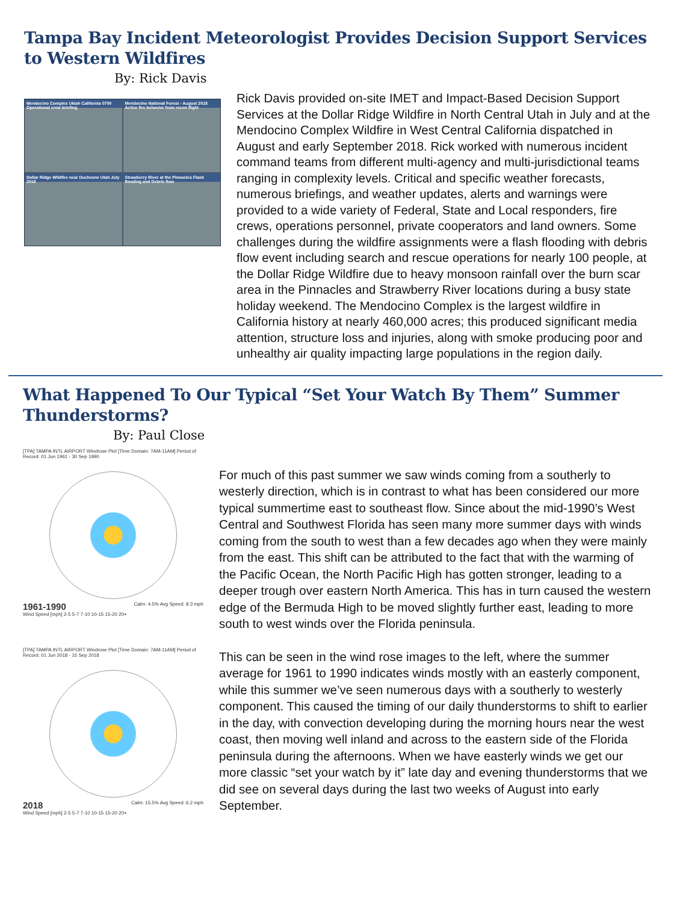Tampa Bay Incident Meteorologist Provides Decision Support Services to Western Wildfires
By: Rick Davis
Mendocino Complex Ukiah California 0700 Operational crew briefing
Mendocino National Forest - August 2018 Active fire behavior from recon flight
Dollar Ridge Wildfire near Duchesne Utah July 2018
Strawberry River at the Pinnacles Flash flooding and Debris flow
Rick Davis provided on-site IMET and Impact-Based Decision Support Services at the Dollar Ridge Wildfire in North Central Utah in July and at the Mendocino Complex Wildfire in West Central California dispatched in August and early September 2018. Rick worked with numerous incident command teams from different multi-agency and multi-jurisdictional teams ranging in complexity levels. Critical and specific weather forecasts, numerous briefings, and weather updates, alerts and warnings were provided to a wide variety of Federal, State and Local responders, fire crews, operations personnel, private cooperators and land owners. Some challenges during the wildfire assignments were a flash flooding with debris flow event including search and rescue operations for nearly 100 people, at the Dollar Ridge Wildfire due to heavy monsoon rainfall over the burn scar area in the Pinnacles and Strawberry River locations during a busy state holiday weekend. The Mendocino Complex is the largest wildfire in California history at nearly 460,000 acres; this produced significant media attention, structure loss and injuries, along with smoke producing poor and unhealthy air quality impacting large populations in the region daily.
What Happened To Our Typical “Set Your Watch By Them” Summer Thunderstorms?
By: Paul Close
[TPA] TAMPA INTL AIRPORT Windrose Plot [Time Domain: 7AM-11AM] Period of Record: 01 Jun 1961 - 30 Sep 1990
1961-1990 Calm: 4.5% Avg Speed: 8.3 mph
Wind Speed [mph] 2-5 5-7 7-10 10-15 15-20 20+
[TPA] TAMPA INTL AIRPORT Windrose Plot [Time Domain: 7AM-11AM] Period of Record: 01 Jun 2018 - 15 Sep 2018
2018 Calm: 15.5% Avg Speed: 6.2 mph
Wind Speed [mph] 2-5 5-7 7-10 10-15 15-20 20+
For much of this past summer we saw winds coming from a southerly to westerly direction, which is in contrast to what has been considered our more typical summertime east to southeast flow. Since about the mid-1990’s West Central and Southwest Florida has seen many more summer days with winds coming from the south to west than a few decades ago when they were mainly from the east. This shift can be attributed to the fact that with the warming of the Pacific Ocean, the North Pacific High has gotten stronger, leading to a deeper trough over eastern North America. This has in turn caused the western edge of the Bermuda High to be moved slightly further east, leading to more south to west winds over the Florida peninsula.
This can be seen in the wind rose images to the left, where the summer average for 1961 to 1990 indicates winds mostly with an easterly component, while this summer we’ve seen numerous days with a southerly to westerly component. This caused the timing of our daily thunderstorms to shift to earlier in the day, with convection developing during the morning hours near the west coast, then moving well inland and across to the eastern side of the Florida peninsula during the afternoons. When we have easterly winds we get our more classic “set your watch by it” late day and evening thunderstorms that we did see on several days during the last two weeks of August into early September.